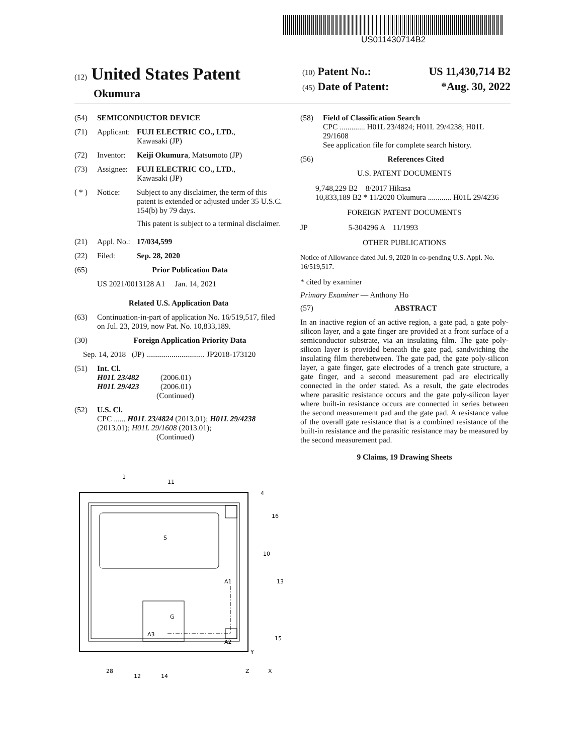US011430714B2
(12) United States Patent
Okumura
(10) Patent No.: US 11,430,714 B2
(45) Date of Patent: *Aug. 30, 2022
(54) SEMICONDUCTOR DEVICE
(71) Applicant: FUJI ELECTRIC CO., LTD.,
Kawasaki (JP)
(72) Inventor: Keiji Okumura, Matsumoto (JP)
(73) Assignee: FUJI ELECTRIC CO., LTD.,
Kawasaki (JP)
( * ) Notice: Subject to any disclaimer, the term of this patent is extended or adjusted under 35 U.S.C. 154(b) by 79 days.
This patent is subject to a terminal disclaimer.
(21) Appl. No.: 17/034,599
(22) Filed: Sep. 28, 2020
(65) Prior Publication Data
US 2021/0013128 A1 Jan. 14, 2021
Related U.S. Application Data
(63) Continuation-in-part of application No. 16/519,517, filed on Jul. 23, 2019, now Pat. No. 10,833,189.
(30) Foreign Application Priority Data
Sep. 14, 2018 (JP) .............................. JP2018-173120
(51) Int. Cl.
H01L 23/482 (2006.01)
H01L 29/423 (2006.01)
(Continued)
(52) U.S. Cl.
CPC ...... H01L 23/4824 (2013.01); H01L 29/4238 (2013.01); H01L 29/1608 (2013.01);
(Continued)
(58) Field of Classification Search
CPC ............. H01L 23/4824; H01L 29/4238; H01L 29/1608
See application file for complete search history.
(56) References Cited
U.S. PATENT DOCUMENTS
9,748,229 B2 8/2017 Hikasa
10,833,189 B2 * 11/2020 Okumura ............ H01L 29/4236
FOREIGN PATENT DOCUMENTS
JP 5-304296 A 11/1993
OTHER PUBLICATIONS
Notice of Allowance dated Jul. 9, 2020 in co-pending U.S. Appl. No. 16/519,517.
* cited by examiner
Primary Examiner — Anthony Ho
(57) ABSTRACT
In an inactive region of an active region, a gate pad, a gate poly-silicon layer, and a gate finger are provided at a front surface of a semiconductor substrate, via an insulating film. The gate poly-silicon layer is provided beneath the gate pad, sandwiching the insulating film therebetween. The gate pad, the gate poly-silicon layer, a gate finger, gate electrodes of a trench gate structure, a gate finger, and a second measurement pad are electrically connected in the order stated. As a result, the gate electrodes where parasitic resistance occurs and the gate poly-silicon layer where built-in resistance occurs are connected in series between the second measurement pad and the gate pad. A resistance value of the overall gate resistance that is a combined resistance of the built-in resistance and the parasitic resistance may be measured by the second measurement pad.
9 Claims, 19 Drawing Sheets
S
G
A1
A2
A3
1
11
4
16
10
13
15
Y
Z
X
28
12
14